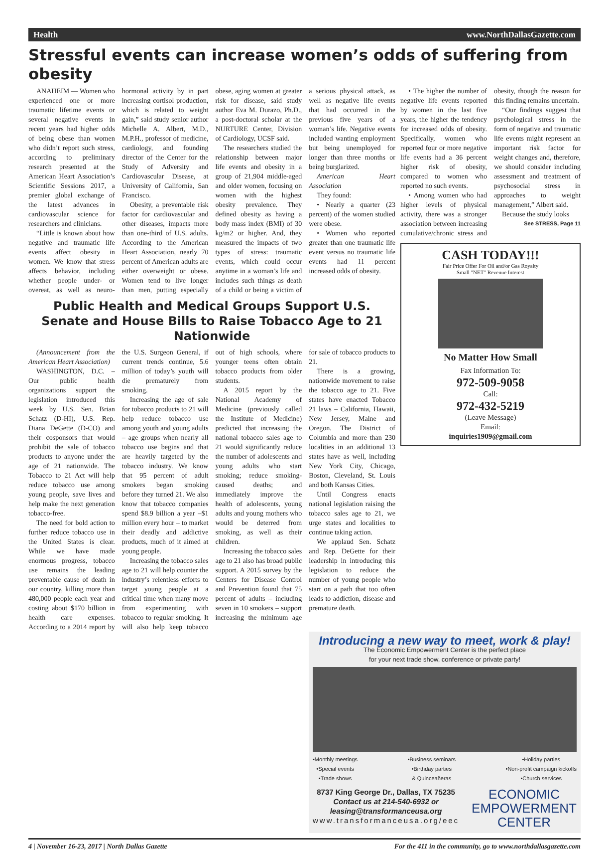Health www.NorthDallasGazette.com
Stressful events can increase women’s odds of suffering from obesity
ANAHEIM — Women who experienced one or more traumatic lifetime events or several negative events in recent years had higher odds of being obese than women who didn’t report such stress, according to preliminary research presented at the American Heart Association’s Scientific Sessions 2017, a premier global exchange of the latest advances in cardiovascular science for researchers and clinicians.
“Little is known about how negative and traumatic life events affect obesity in women. We know that stress affects behavior, including whether people under- or overeat, as well as neuro-hormonal activity by in part increasing cortisol production, which is related to weight gain,” said study senior author Michelle A. Albert, M.D., M.P.H., professor of medicine, cardiology, and founding director of the Center for the Study of Adversity and Cardiovascular Disease, at University of California, San Francisco.
Obesity, a preventable risk factor for cardiovascular and other diseases, impacts more than one-third of U.S. adults. According to the American Heart Association, nearly 70 percent of American adults are either overweight or obese. Women tend to live longer than men, putting especially obese, aging women at greater risk for disease, said study author Eva M. Durazo, Ph.D., a post-doctoral scholar at the NURTURE Center, Division of Cardiology, UCSF said.
The researchers studied the relationship between major life events and obesity in a group of 21,904 middle-aged and older women, focusing on women with the highest obesity prevalence. They defined obesity as having a body mass index (BMI) of 30 kg/m2 or higher. And, they measured the impacts of two types of stress: traumatic events, which could occur anytime in a woman’s life and includes such things as death of a child or being a victim of a serious physical attack, as well as negative life events that had occurred in the previous five years of a woman’s life. Negative events included wanting employment but being unemployed for longer than three months or being burglarized.
American Heart Association
They found:
• Nearly a quarter (23 percent) of the women studied were obese.
• Women who reported greater than one traumatic life event versus no traumatic life events had 11 percent increased odds of obesity.
Public Health and Medical Groups Support U.S. Senate and House Bills to Raise Tobacco Age to 21 Nationwide
(Announcement from the American Heart Association)
WASHINGTON, D.C. – Our public health organizations support the legislation introduced this week by U.S. Sen. Brian Schatz (D-HI), U.S. Rep. Diana DeGette (D-CO) and their cosponsors that would prohibit the sale of tobacco products to anyone under the age of 21 nationwide. The Tobacco to 21 Act will help reduce tobacco use among young people, save lives and help make the next generation tobacco-free.
The need for bold action to further reduce tobacco use in the United States is clear. While we have made enormous progress, tobacco use remains the leading preventable cause of death in our country, killing more than 480,000 people each year and costing about $170 billion in health care expenses. According to a 2014 report by the U.S. Surgeon General, if current trends continue, 5.6 million of today’s youth will die prematurely from smoking.
Increasing the age of sale for tobacco products to 21 will help reduce tobacco use among youth and young adults – age groups when nearly all tobacco use begins and that are heavily targeted by the tobacco industry. We know that 95 percent of adult smokers began smoking before they turned 21. We also know that tobacco companies spend $8.9 billion a year –$1 million every hour – to market their deadly and addictive products, much of it aimed at young people.
Increasing the tobacco sales age to 21 will help counter the industry’s relentless efforts to target young people at a critical time when many move from experimenting with tobacco to regular smoking. It will also help keep tobacco out of high schools, where younger teens often obtain tobacco products from older students.
A 2015 report by the National Academy of Medicine (previously called the Institute of Medicine) predicted that increasing the national tobacco sales age to 21 would significantly reduce the number of adolescents and young adults who start smoking; reduce smoking-caused deaths; and immediately improve the health of adolescents, young adults and young mothers who would be deterred from smoking, as well as their children.
Increasing the tobacco sales age to 21 also has broad public support. A 2015 survey by the Centers for Disease Control and Prevention found that 75 percent of adults – including seven in 10 smokers – support increasing the minimum age for sale of tobacco products to 21.
There is a growing, nationwide movement to raise the tobacco age to 21. Five states have enacted Tobacco 21 laws – California, Hawaii, New Jersey, Maine and Oregon. The District of Columbia and more than 230 localities in an additional 13 states have as well, including New York City, Chicago, Boston, Cleveland, St. Louis and both Kansas Cities.
Until Congress enacts national legislation raising the tobacco sales age to 21, we urge states and localities to continue taking action.
We applaud Sen. Schatz and Rep. DeGette for their leadership in introducing this legislation to reduce the number of young people who start on a path that too often leads to addiction, disease and premature death.
• The higher the number of negative life events reported by women in the last five years, the higher the tendency for increased odds of obesity. Specifically, women who reported four or more negative life events had a 36 percent higher risk of obesity, compared to women who reported no such events.
• Among women who had higher levels of physical activity, there was a stronger association between increasing cumulative/chronic stress and obesity, though the reason for this finding remains uncertain.
“Our findings suggest that psychological stress in the form of negative and traumatic life events might represent an important risk factor for weight changes and, therefore, we should consider including assessment and treatment of psychosocial stress in approaches to weight management,” Albert said.
Because the study looks
See STRESS, Page 11
CASH TODAY!!!
Fair Price Offer For Oil and/or Gas Royalty
Small "NET" Revenue Interest
No Matter How Small
Fax Information To:
972-509-9058
Call:
972-432-5219
(Leave Message)
Email:
inquiries1909@gmail.com
Introducing a new way to meet, work & play!
The Economic Empowerment Center is the perfect place
for your next trade show, conference or private party!
•Monthly meetings
•Special events
•Trade shows •Business seminars
•Birthday parties
& Quinceañeras •Holiday parties
•Non-profit campaign kickoffs
•Church services
8737 King George Dr., Dallas, TX 75235
Contact us at 214-540-6932 or
leasing@transformanceusa.org
www.transformanceusa.org/eec
ECONOMIC
EMPOWERMENT
CENTER
4 | November 16-23, 2017 | North Dallas Gazette For the 411 in the community, go to www.northdallasgazette.com